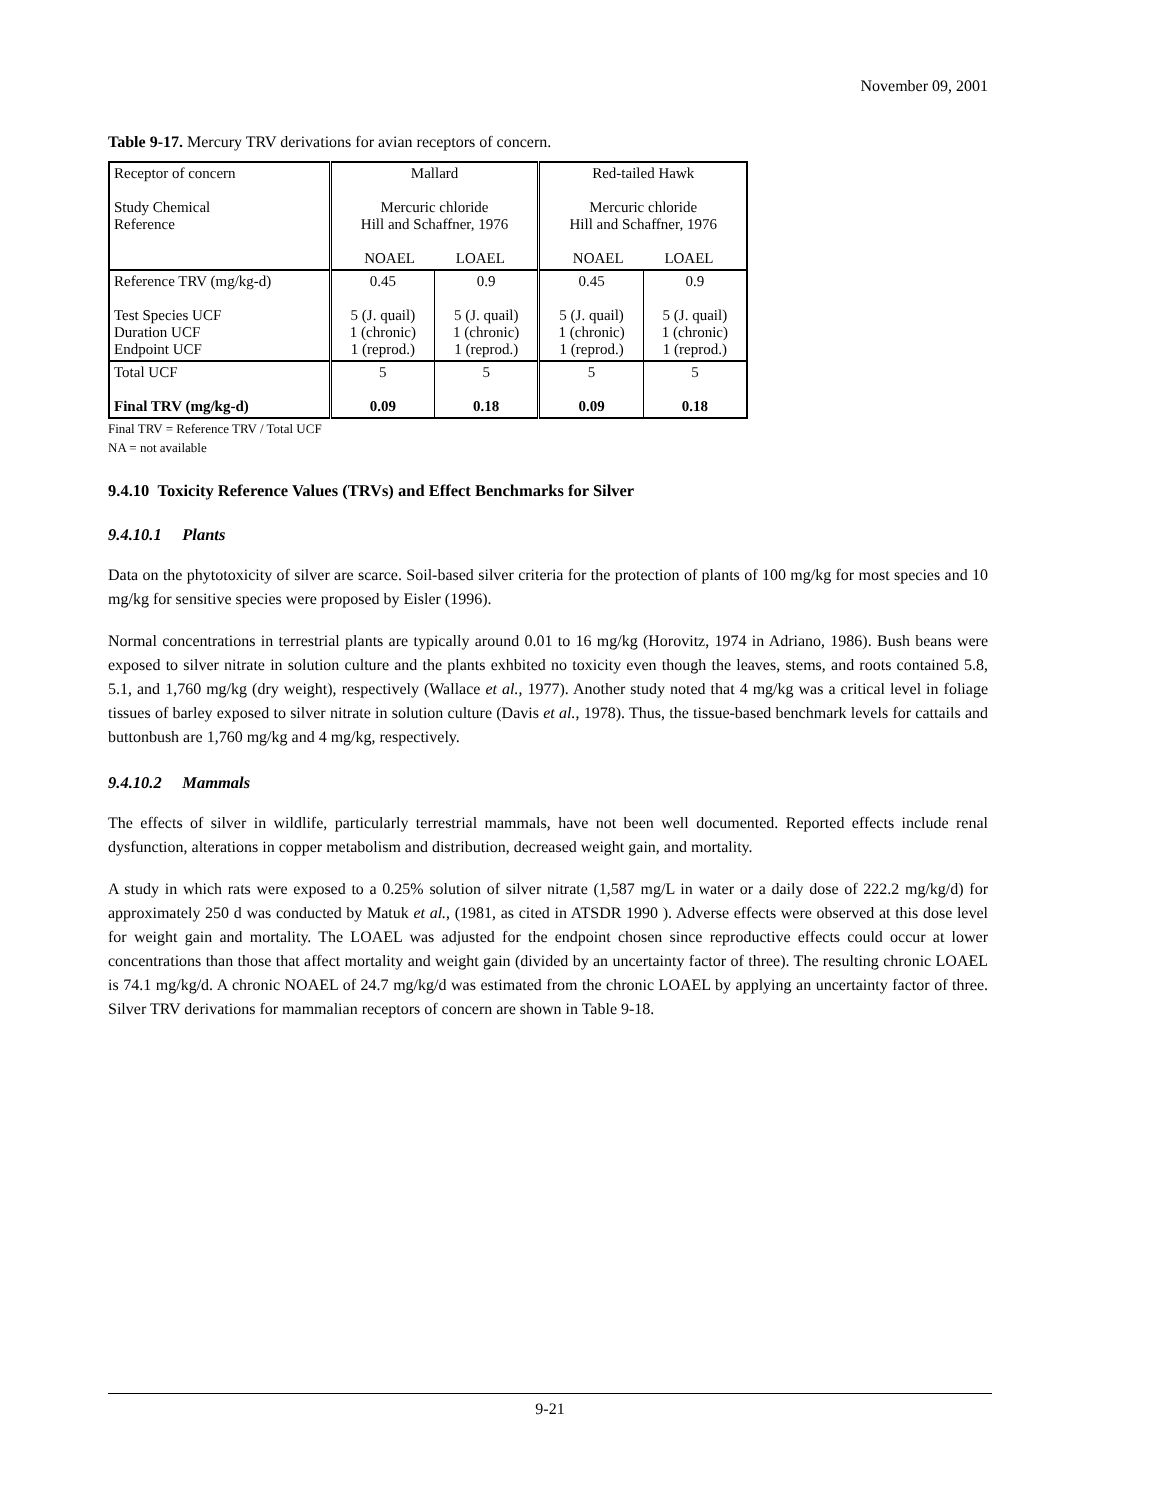November 09, 2001
Table 9-17. Mercury TRV derivations for avian receptors of concern.
| Receptor of concern Study Chemical Reference | Mallard Mercuric chloride Hill and Schaffner, 1976 NOAEL LOAEL | | Red-tailed Hawk Mercuric chloride Hill and Schaffner, 1976 NOAEL LOAEL | |
| Reference TRV (mg/kg-d) Test Species UCF Duration UCF Endpoint UCF | 0.45 5 (J. quail) 1 (chronic) 1 (reprod.) | 0.9 5 (J. quail) 1 (chronic) 1 (reprod.) | 0.45 5 (J. quail) 1 (chronic) 1 (reprod.) | 0.9 5 (J. quail) 1 (chronic) 1 (reprod.) |
| Total UCF Final TRV (mg/kg-d) | 5 0.09 | 5 0.18 | 5 0.09 | 5 0.18 |
Final TRV = Reference TRV / Total UCF
NA = not available
9.4.10 Toxicity Reference Values (TRVs) and Effect Benchmarks for Silver
9.4.10.1 Plants
Data on the phytotoxicity of silver are scarce. Soil-based silver criteria for the protection of plants of 100 mg/kg for most species and 10 mg/kg for sensitive species were proposed by Eisler (1996).
Normal concentrations in terrestrial plants are typically around 0.01 to 16 mg/kg (Horovitz, 1974 in Adriano, 1986). Bush beans were exposed to silver nitrate in solution culture and the plants exhbited no toxicity even though the leaves, stems, and roots contained 5.8, 5.1, and 1,760 mg/kg (dry weight), respectively (Wallace et al., 1977). Another study noted that 4 mg/kg was a critical level in foliage tissues of barley exposed to silver nitrate in solution culture (Davis et al., 1978). Thus, the tissue-based benchmark levels for cattails and buttonbush are 1,760 mg/kg and 4 mg/kg, respectively.
9.4.10.2 Mammals
The effects of silver in wildlife, particularly terrestrial mammals, have not been well documented. Reported effects include renal dysfunction, alterations in copper metabolism and distribution, decreased weight gain, and mortality.
A study in which rats were exposed to a 0.25% solution of silver nitrate (1,587 mg/L in water or a daily dose of 222.2 mg/kg/d) for approximately 250 d was conducted by Matuk et al., (1981, as cited in ATSDR 1990 ). Adverse effects were observed at this dose level for weight gain and mortality. The LOAEL was adjusted for the endpoint chosen since reproductive effects could occur at lower concentrations than those that affect mortality and weight gain (divided by an uncertainty factor of three). The resulting chronic LOAEL is 74.1 mg/kg/d. A chronic NOAEL of 24.7 mg/kg/d was estimated from the chronic LOAEL by applying an uncertainty factor of three. Silver TRV derivations for mammalian receptors of concern are shown in Table 9-18.
9-21